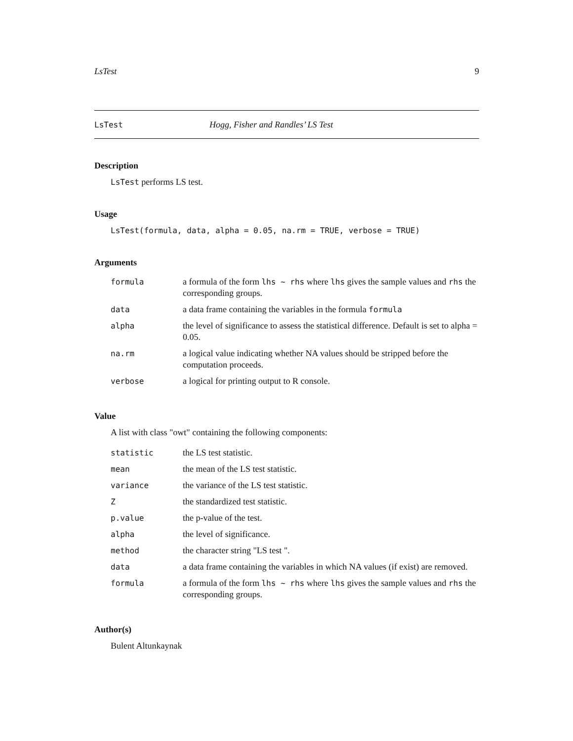LsTest 9
LsTest Hogg, Fisher and Randles’ LS Test
Description
LsTest performs LS test.
Usage
LsTest(formula, data, alpha = 0.05, na.rm = TRUE, verbose = TRUE)
Arguments
| formula | a formula of the form lhs ~ rhs where lhs gives the sample values and rhs the corresponding groups. |
| data | a data frame containing the variables in the formula formula |
| alpha | the level of significance to assess the statistical difference. Default is set to alpha = 0.05. |
| na.rm | a logical value indicating whether NA values should be stripped before the computation proceeds. |
| verbose | a logical for printing output to R console. |
Value
A list with class "owt" containing the following components:
| statistic | the LS test statistic. |
| mean | the mean of the LS test statistic. |
| variance | the variance of the LS test statistic. |
| Z | the standardized test statistic. |
| p.value | the p-value of the test. |
| alpha | the level of significance. |
| method | the character string "LS test ". |
| data | a data frame containing the variables in which NA values (if exist) are removed. |
| formula | a formula of the form lhs ~ rhs where lhs gives the sample values and rhs the corresponding groups. |
Author(s)
Bulent Altunkaynak